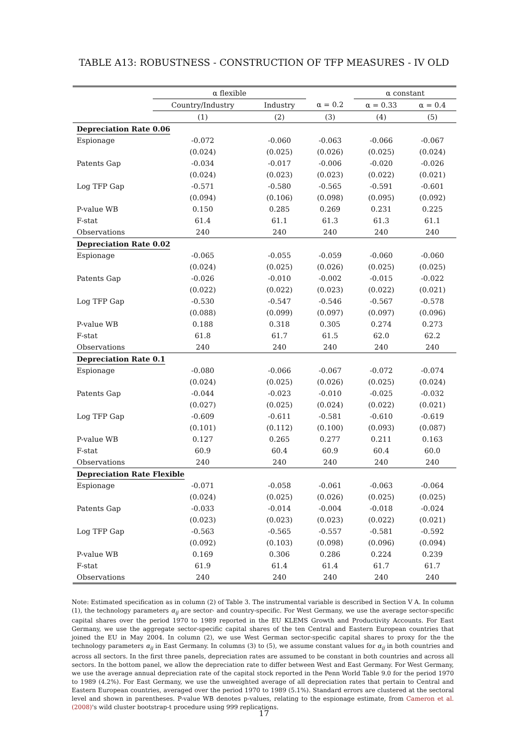TABLE A13: ROBUSTNESS - CONSTRUCTION OF TFP MEASURES - IV OLD
| | α flexible | | | α constant | |
| | Country/Industry | Industry | α = 0.2 | α = 0.33 | α = 0.4 |
| | (1) | (2) | (3) | (4) | (5) |
| Depreciation Rate 0.06 | | | | | |
| Espionage | -0.072 | -0.060 | -0.063 | -0.066 | -0.067 |
| | (0.024) | (0.025) | (0.026) | (0.025) | (0.024) |
| Patents Gap | -0.034 | -0.017 | -0.006 | -0.020 | -0.026 |
| | (0.024) | (0.023) | (0.023) | (0.022) | (0.021) |
| Log TFP Gap | -0.571 | -0.580 | -0.565 | -0.591 | -0.601 |
| | (0.094) | (0.106) | (0.098) | (0.095) | (0.092) |
| P-value WB | 0.150 | 0.285 | 0.269 | 0.231 | 0.225 |
| F-stat | 61.4 | 61.1 | 61.3 | 61.3 | 61.1 |
| Observations | 240 | 240 | 240 | 240 | 240 |
| Depreciation Rate 0.02 | | | | | |
| Espionage | -0.065 | -0.055 | -0.059 | -0.060 | -0.060 |
| | (0.024) | (0.025) | (0.026) | (0.025) | (0.025) |
| Patents Gap | -0.026 | -0.010 | -0.002 | -0.015 | -0.022 |
| | (0.022) | (0.022) | (0.023) | (0.022) | (0.021) |
| Log TFP Gap | -0.530 | -0.547 | -0.546 | -0.567 | -0.578 |
| | (0.088) | (0.099) | (0.097) | (0.097) | (0.096) |
| P-value WB | 0.188 | 0.318 | 0.305 | 0.274 | 0.273 |
| F-stat | 61.8 | 61.7 | 61.5 | 62.0 | 62.2 |
| Observations | 240 | 240 | 240 | 240 | 240 |
| Depreciation Rate 0.1 | | | | | |
| Espionage | -0.080 | -0.066 | -0.067 | -0.072 | -0.074 |
| | (0.024) | (0.025) | (0.026) | (0.025) | (0.024) |
| Patents Gap | -0.044 | -0.023 | -0.010 | -0.025 | -0.032 |
| | (0.027) | (0.025) | (0.024) | (0.022) | (0.021) |
| Log TFP Gap | -0.609 | -0.611 | -0.581 | -0.610 | -0.619 |
| | (0.101) | (0.112) | (0.100) | (0.093) | (0.087) |
| P-value WB | 0.127 | 0.265 | 0.277 | 0.211 | 0.163 |
| F-stat | 60.9 | 60.4 | 60.9 | 60.4 | 60.0 |
| Observations | 240 | 240 | 240 | 240 | 240 |
| Depreciation Rate Flexible | | | | | |
| Espionage | -0.071 | -0.058 | -0.061 | -0.063 | -0.064 |
| | (0.024) | (0.025) | (0.026) | (0.025) | (0.025) |
| Patents Gap | -0.033 | -0.014 | -0.004 | -0.018 | -0.024 |
| | (0.023) | (0.023) | (0.023) | (0.022) | (0.021) |
| Log TFP Gap | -0.563 | -0.565 | -0.557 | -0.581 | -0.592 |
| | (0.092) | (0.103) | (0.098) | (0.096) | (0.094) |
| P-value WB | 0.169 | 0.306 | 0.286 | 0.224 | 0.239 |
| F-stat | 61.9 | 61.4 | 61.4 | 61.7 | 61.7 |
| Observations | 240 | 240 | 240 | 240 | 240 |
Note: Estimated specification as in column (2) of Table 3. The instrumental variable is described in Section V A. In column (1), the technology parameters α<sub>ij</sub> are sector- and country-specific. For West Germany, we use the average sector-specific capital shares over the period 1970 to 1989 reported in the EU KLEMS Growth and Productivity Accounts. For East Germany, we use the aggregate sector-specific capital shares of the ten Central and Eastern European countries that joined the EU in May 2004. In column (2), we use West German sector-specific capital shares to proxy for the the technology parameters α<sub>ij</sub> in East Germany. In columns (3) to (5), we assume constant values for α<sub>ij</sub> in both countries and across all sectors. In the first three panels, depreciation rates are assumed to be constant in both countries and across all sectors. In the bottom panel, we allow the depreciation rate to differ between West and East Germany. For West Germany, we use the average annual depreciation rate of the capital stock reported in the Penn World Table 9.0 for the period 1970 to 1989 (4.2%). For East Germany, we use the unweighted average of all depreciation rates that pertain to Central and Eastern European countries, averaged over the period 1970 to 1989 (5.1%). Standard errors are clustered at the sectoral level and shown in parentheses. P-value WB denotes p-values, relating to the espionage estimate, from Cameron et al. (2008)'s wild cluster bootstrap-t procedure using 999 replications.
17